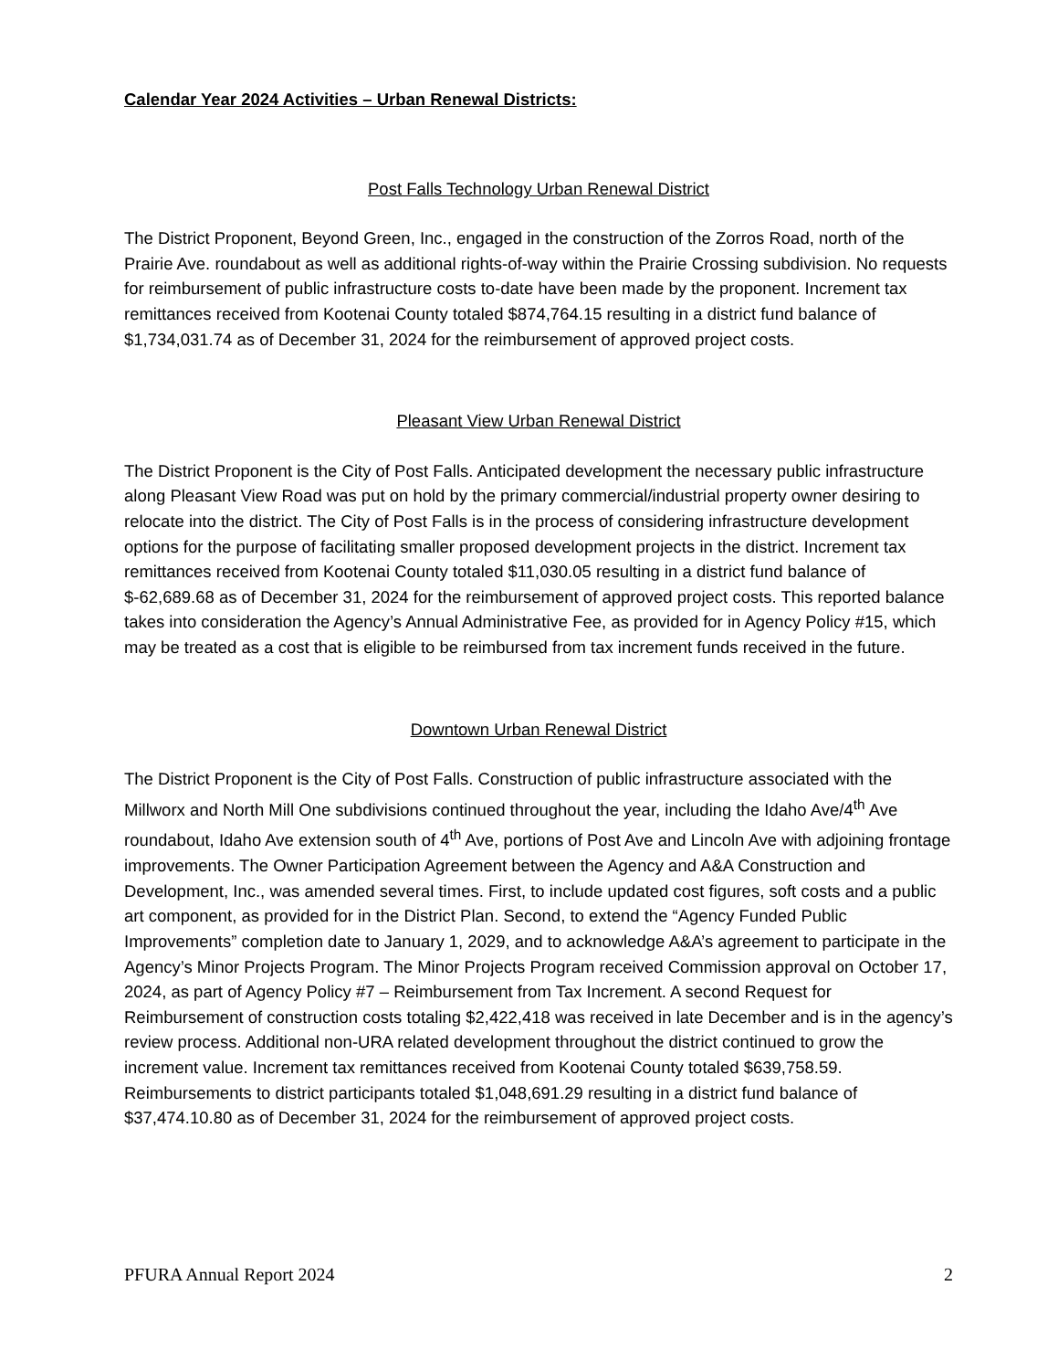Calendar Year 2024 Activities – Urban Renewal Districts:
Post Falls Technology Urban Renewal District
The District Proponent, Beyond Green, Inc., engaged in the construction of the Zorros Road, north of the Prairie Ave. roundabout as well as additional rights-of-way within the Prairie Crossing subdivision. No requests for reimbursement of public infrastructure costs to-date have been made by the proponent. Increment tax remittances received from Kootenai County totaled $874,764.15 resulting in a district fund balance of $1,734,031.74 as of December 31, 2024 for the reimbursement of approved project costs.
Pleasant View Urban Renewal District
The District Proponent is the City of Post Falls. Anticipated development the necessary public infrastructure along Pleasant View Road was put on hold by the primary commercial/industrial property owner desiring to relocate into the district. The City of Post Falls is in the process of considering infrastructure development options for the purpose of facilitating smaller proposed development projects in the district. Increment tax remittances received from Kootenai County totaled $11,030.05 resulting in a district fund balance of $-62,689.68 as of December 31, 2024 for the reimbursement of approved project costs. This reported balance takes into consideration the Agency’s Annual Administrative Fee, as provided for in Agency Policy #15, which may be treated as a cost that is eligible to be reimbursed from tax increment funds received in the future.
Downtown Urban Renewal District
The District Proponent is the City of Post Falls. Construction of public infrastructure associated with the Millworx and North Mill One subdivisions continued throughout the year, including the Idaho Ave/4<sup>th</sup> Ave roundabout, Idaho Ave extension south of 4<sup>th</sup> Ave, portions of Post Ave and Lincoln Ave with adjoining frontage improvements. The Owner Participation Agreement between the Agency and A&A Construction and Development, Inc., was amended several times. First, to include updated cost figures, soft costs and a public art component, as provided for in the District Plan. Second, to extend the “Agency Funded Public Improvements” completion date to January 1, 2029, and to acknowledge A&A’s agreement to participate in the Agency’s Minor Projects Program. The Minor Projects Program received Commission approval on October 17, 2024, as part of Agency Policy #7 – Reimbursement from Tax Increment. A second Request for Reimbursement of construction costs totaling $2,422,418 was received in late December and is in the agency’s review process. Additional non-URA related development throughout the district continued to grow the increment value. Increment tax remittances received from Kootenai County totaled $639,758.59. Reimbursements to district participants totaled $1,048,691.29 resulting in a district fund balance of $37,474.10.80 as of December 31, 2024 for the reimbursement of approved project costs.
PFURA Annual Report 2024 2